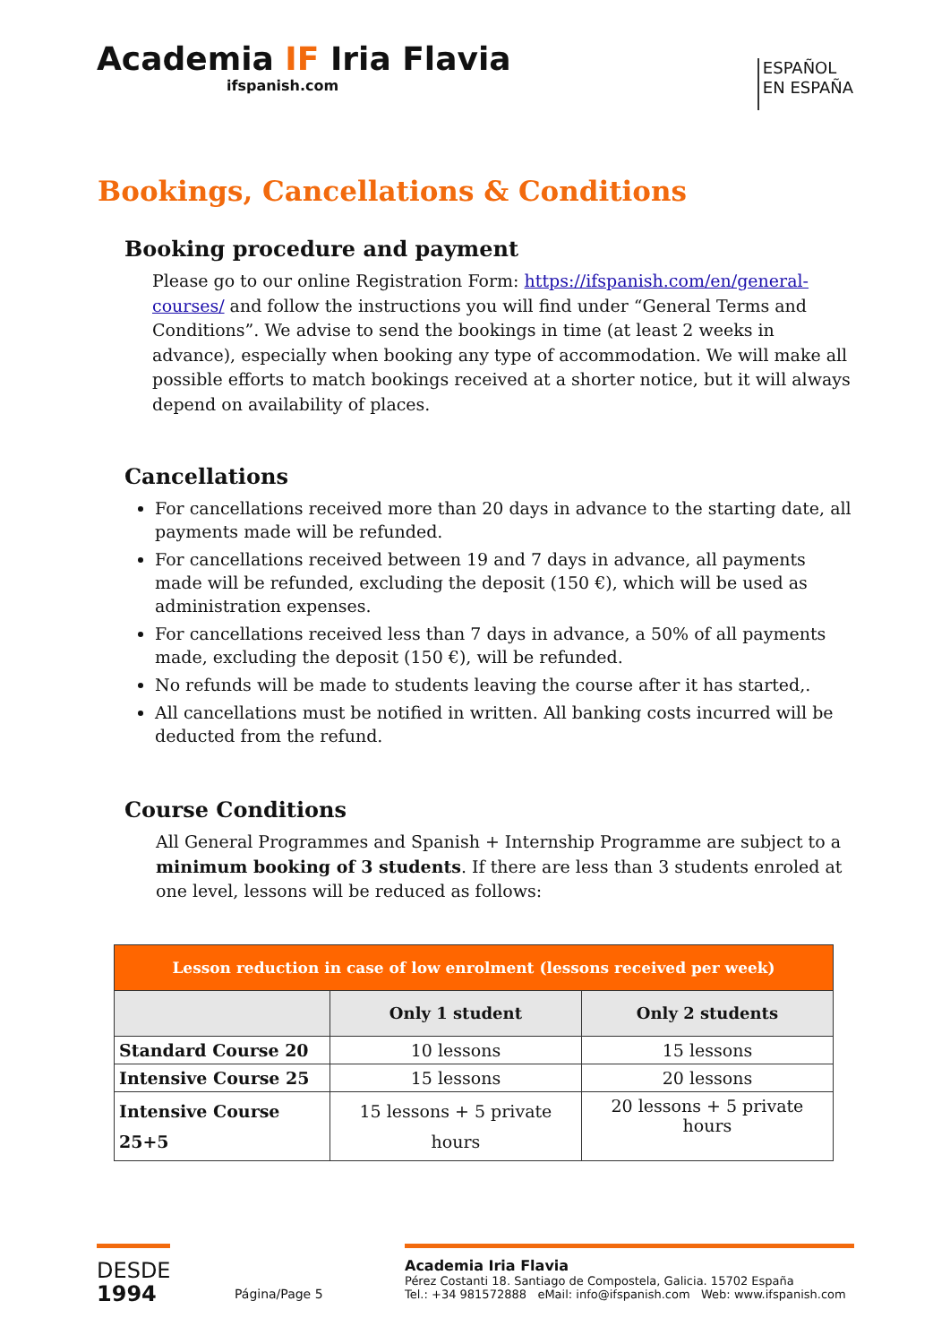Academia IF Iria Flavia
ifspanish.com
ESPAÑOL
EN ESPAÑA
Bookings, Cancellations & Conditions
Booking procedure and payment
Please go to our online Registration Form: https://ifspanish.com/en/general-courses/ and follow the instructions you will find under “General Terms and Conditions”. We advise to send the bookings in time (at least 2 weeks in advance), especially when booking any type of accommodation. We will make all possible efforts to match bookings received at a shorter notice, but it will always depend on availability of places.
Cancellations
For cancellations received more than 20 days in advance to the starting date, all payments made will be refunded.
For cancellations received between 19 and 7 days in advance, all payments made will be refunded, excluding the deposit (150 €), which will be used as administration expenses.
For cancellations received less than 7 days in advance, a 50% of all payments made, excluding the deposit (150 €), will be refunded.
No refunds will be made to students leaving the course after it has started,.
All cancellations must be notified in written. All banking costs incurred will be deducted from the refund.
Course Conditions
All General Programmes and Spanish + Internship Programme are subject to a minimum booking of 3 students. If there are less than 3 students enroled at one level, lessons will be reduced as follows:
| Lesson reduction in case of low enrolment (lessons received per week) | | |
| --- | --- | --- |
| | Only 1 student | Only 2 students |
| Standard Course 20 | 10 lessons | 15 lessons |
| Intensive Course 25 | 15 lessons | 20 lessons |
| Intensive Course 25+5 | 15 lessons + 5 private hours | 20 lessons + 5 private hours |
DESDE
1994
Página/Page 5
Academia Iria Flavia
Pérez Costanti 18. Santiago de Compostela, Galicia. 15702 España
Tel.: +34 981572888 eMail: info@ifspanish.com Web: www.ifspanish.com